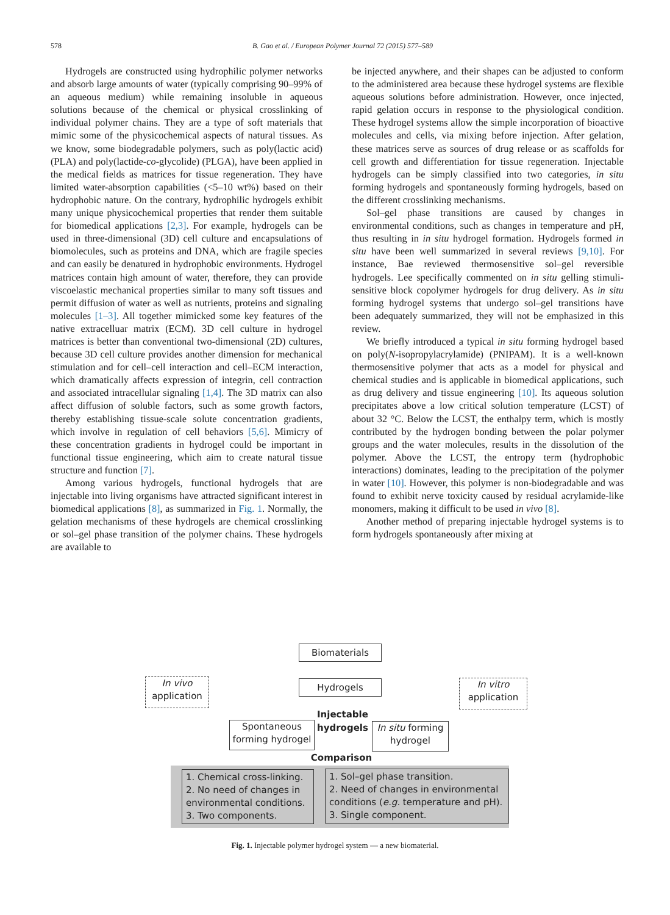578
B. Gao et al. / European Polymer Journal 72 (2015) 577–589
Hydrogels are constructed using hydrophilic polymer networks and absorb large amounts of water (typically comprising 90–99% of an aqueous medium) while remaining insoluble in aqueous solutions because of the chemical or physical crosslinking of individual polymer chains. They are a type of soft materials that mimic some of the physicochemical aspects of natural tissues. As we know, some biodegradable polymers, such as poly(lactic acid) (PLA) and poly(lactide-co-glycolide) (PLGA), have been applied in the medical fields as matrices for tissue regeneration. They have limited water-absorption capabilities (<5–10 wt%) based on their hydrophobic nature. On the contrary, hydrophilic hydrogels exhibit many unique physicochemical properties that render them suitable for biomedical applications [2,3]. For example, hydrogels can be used in three-dimensional (3D) cell culture and encapsulations of biomolecules, such as proteins and DNA, which are fragile species and can easily be denatured in hydrophobic environments. Hydrogel matrices contain high amount of water, therefore, they can provide viscoelastic mechanical properties similar to many soft tissues and permit diffusion of water as well as nutrients, proteins and signaling molecules [1–3]. All together mimicked some key features of the native extracelluar matrix (ECM). 3D cell culture in hydrogel matrices is better than conventional two-dimensional (2D) cultures, because 3D cell culture provides another dimension for mechanical stimulation and for cell–cell interaction and cell–ECM interaction, which dramatically affects expression of integrin, cell contraction and associated intracellular signaling [1,4]. The 3D matrix can also affect diffusion of soluble factors, such as some growth factors, thereby establishing tissue-scale solute concentration gradients, which involve in regulation of cell behaviors [5,6]. Mimicry of these concentration gradients in hydrogel could be important in functional tissue engineering, which aim to create natural tissue structure and function [7].
Among various hydrogels, functional hydrogels that are injectable into living organisms have attracted significant interest in biomedical applications [8], as summarized in Fig. 1. Normally, the gelation mechanisms of these hydrogels are chemical crosslinking or sol–gel phase transition of the polymer chains. These hydrogels are available to
be injected anywhere, and their shapes can be adjusted to conform to the administered area because these hydrogel systems are flexible aqueous solutions before administration. However, once injected, rapid gelation occurs in response to the physiological condition. These hydrogel systems allow the simple incorporation of bioactive molecules and cells, via mixing before injection. After gelation, these matrices serve as sources of drug release or as scaffolds for cell growth and differentiation for tissue regeneration. Injectable hydrogels can be simply classified into two categories, in situ forming hydrogels and spontaneously forming hydrogels, based on the different crosslinking mechanisms.
Sol–gel phase transitions are caused by changes in environmental conditions, such as changes in temperature and pH, thus resulting in in situ hydrogel formation. Hydrogels formed in situ have been well summarized in several reviews [9,10]. For instance, Bae reviewed thermosensitive sol–gel reversible hydrogels. Lee specifically commented on in situ gelling stimuli-sensitive block copolymer hydrogels for drug delivery. As in situ forming hydrogel systems that undergo sol–gel transitions have been adequately summarized, they will not be emphasized in this review.
We briefly introduced a typical in situ forming hydrogel based on poly(N-isopropylacrylamide) (PNIPAM). It is a well-known thermosensitive polymer that acts as a model for physical and chemical studies and is applicable in biomedical applications, such as drug delivery and tissue engineering [10]. Its aqueous solution precipitates above a low critical solution temperature (LCST) of about 32 °C. Below the LCST, the enthalpy term, which is mostly contributed by the hydrogen bonding between the polar polymer groups and the water molecules, results in the dissolution of the polymer. Above the LCST, the entropy term (hydrophobic interactions) dominates, leading to the precipitation of the polymer in water [10]. However, this polymer is non-biodegradable and was found to exhibit nerve toxicity caused by residual acrylamide-like monomers, making it difficult to be used in vivo [8].
Another method of preparing injectable hydrogel systems is to form hydrogels spontaneously after mixing at
Biomaterials
In vivo
application
Hydrogels
In vitro
application
Injectable hydrogels
Spontaneous
forming hydrogel
In situ forming
hydrogel
Comparison
1. Chemical cross-linking.
2. No need of changes in environmental conditions.
3. Two components.
1. Sol–gel phase transition.
2. Need of changes in environmental conditions (e.g. temperature and pH).
3. Single component.
Fig. 1. Injectable polymer hydrogel system — a new biomaterial.